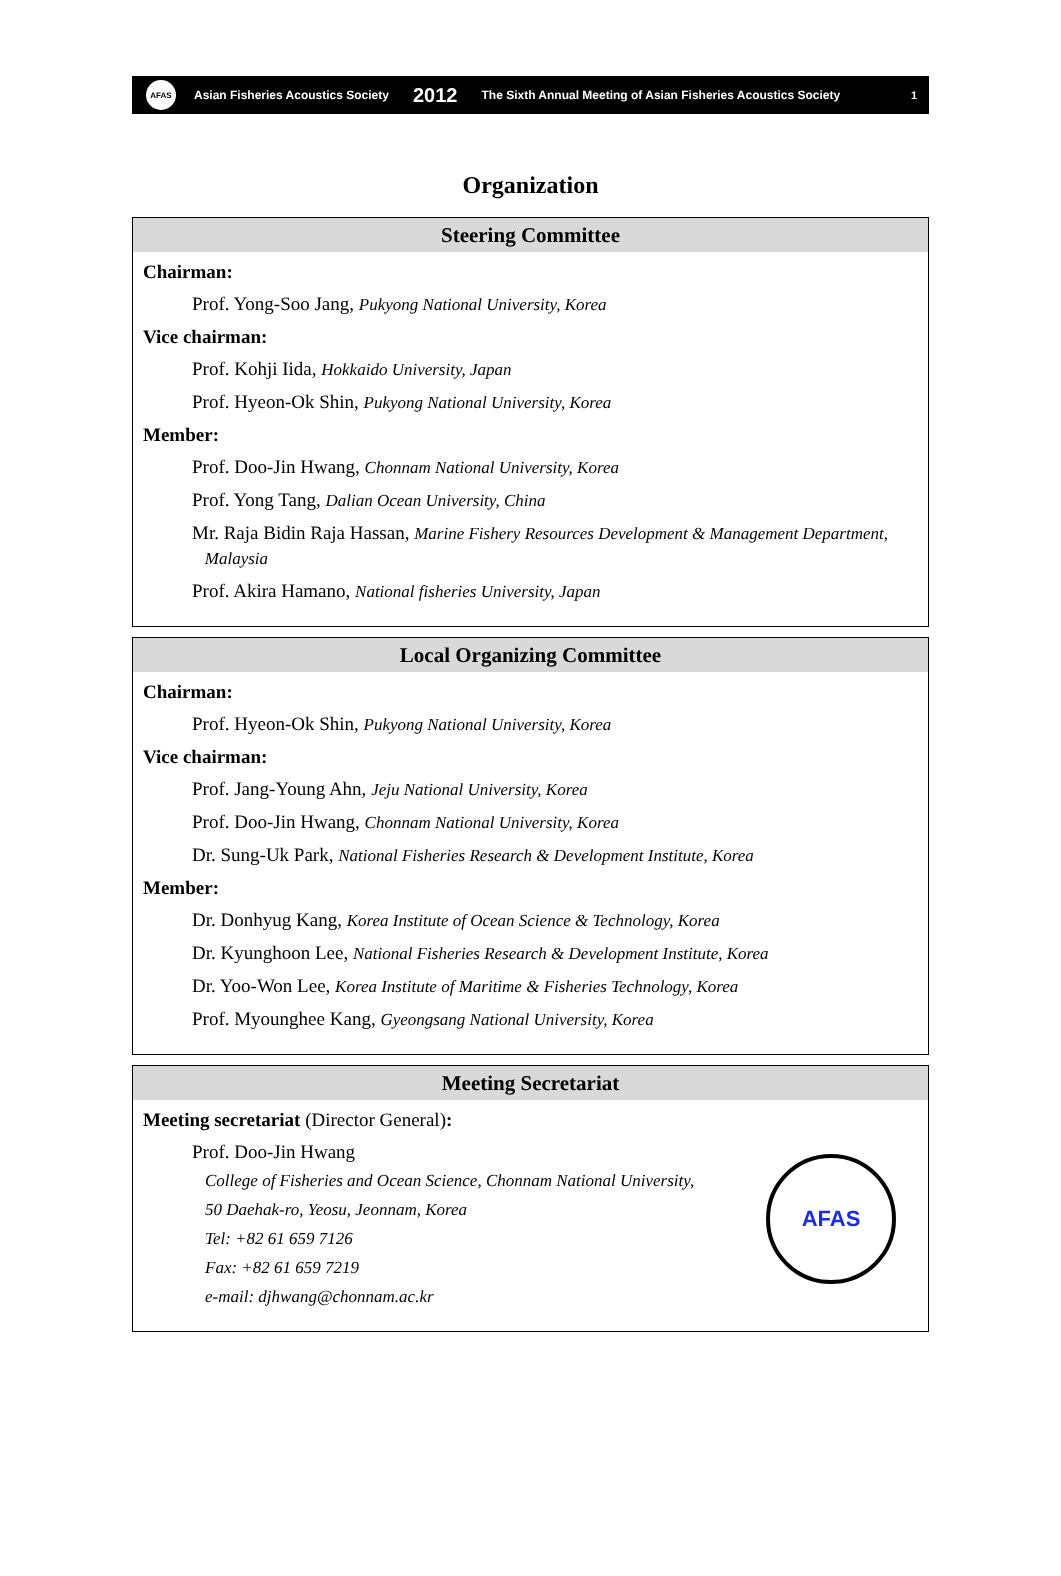AFAS
Asian Fisheries Acoustics Society 2012 The Sixth Annual Meeting of Asian Fisheries Acoustics Society 1
Organization
Steering Committee
Chairman:
Prof. Yong-Soo Jang, Pukyong National University, Korea
Vice chairman:
Prof. Kohji Iida, Hokkaido University, Japan
Prof. Hyeon-Ok Shin, Pukyong National University, Korea
Member:
Prof. Doo-Jin Hwang, Chonnam National University, Korea
Prof. Yong Tang, Dalian Ocean University, China
Mr. Raja Bidin Raja Hassan, Marine Fishery Resources Development & Management Department,
Malaysia
Prof. Akira Hamano, National fisheries University, Japan
Local Organizing Committee
Chairman:
Prof. Hyeon-Ok Shin, Pukyong National University, Korea
Vice chairman:
Prof. Jang-Young Ahn, Jeju National University, Korea
Prof. Doo-Jin Hwang, Chonnam National University, Korea
Dr. Sung-Uk Park, National Fisheries Research & Development Institute, Korea
Member:
Dr. Donhyug Kang, Korea Institute of Ocean Science & Technology, Korea
Dr. Kyunghoon Lee, National Fisheries Research & Development Institute, Korea
Dr. Yoo-Won Lee, Korea Institute of Maritime & Fisheries Technology, Korea
Prof. Myounghee Kang, Gyeongsang National University, Korea
Meeting Secretariat
Meeting secretariat (Director General):
Prof. Doo-Jin Hwang
AFAS
College of Fisheries and Ocean Science, Chonnam National University,
50 Daehak-ro, Yeosu, Jeonnam, Korea
Tel: +82 61 659 7126
Fax: +82 61 659 7219
e-mail: djhwang@chonnam.ac.kr